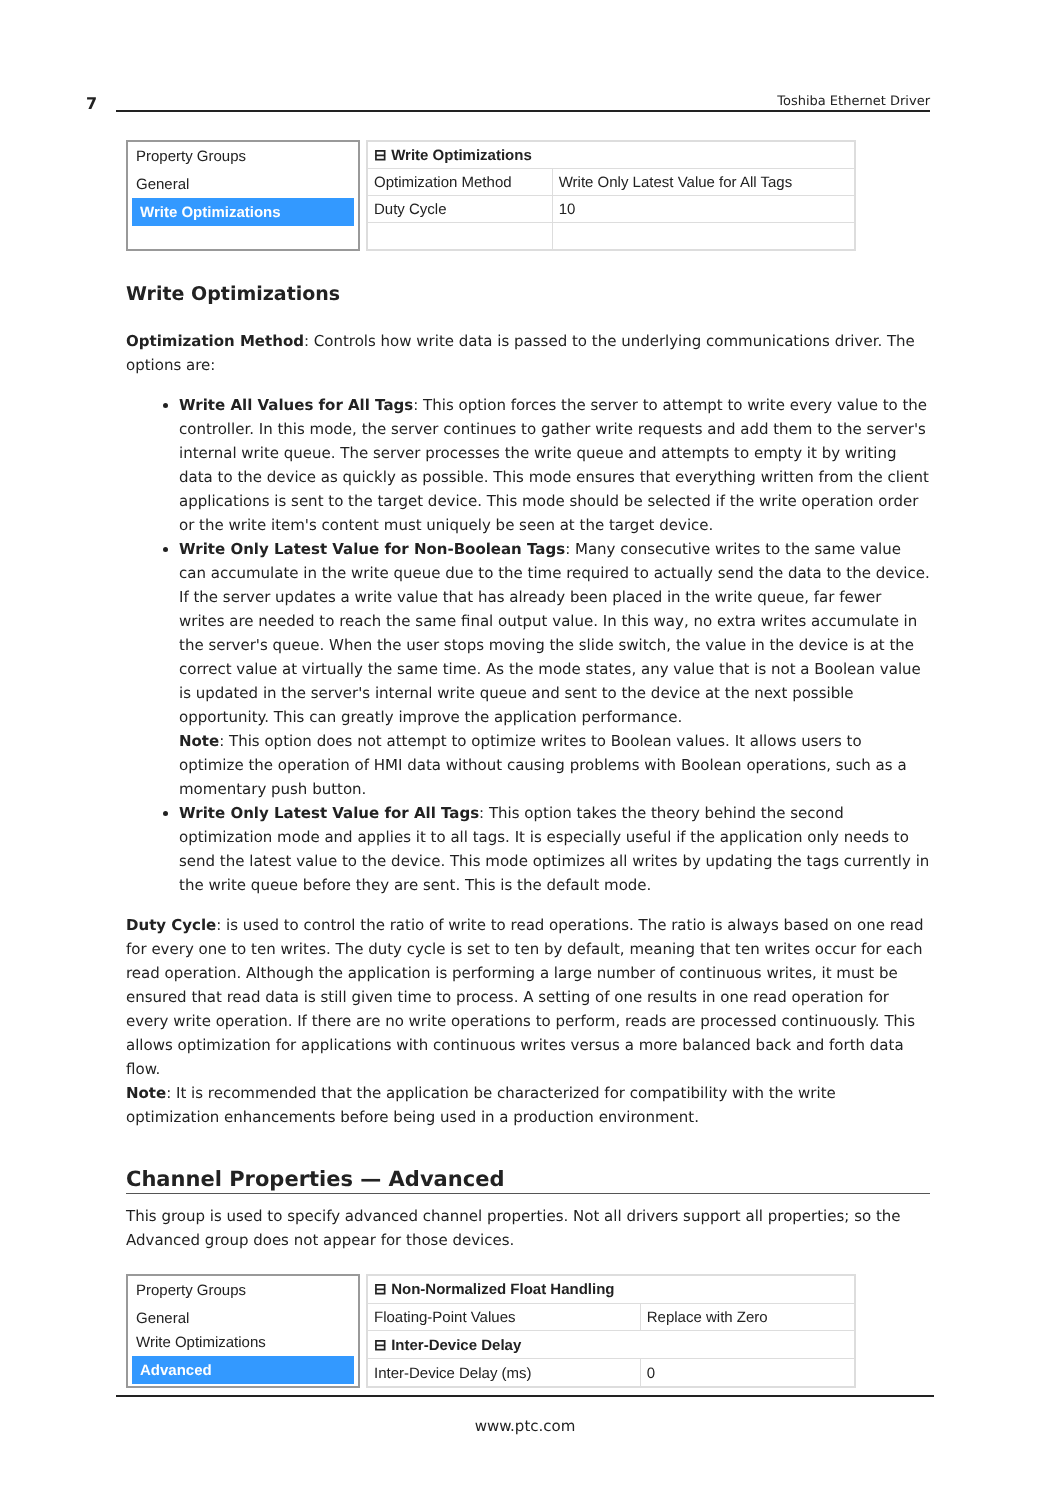7 Toshiba Ethernet Driver
Property Groups
General
Write Optimizations
| ⊟ Write Optimizations | |
| Optimization Method | Write Only Latest Value for All Tags |
| Duty Cycle | 10 |
Write Optimizations
Optimization Method: Controls how write data is passed to the underlying communications driver. The options are:
Write All Values for All Tags: This option forces the server to attempt to write every value to the controller. In this mode, the server continues to gather write requests and add them to the server's internal write queue. The server processes the write queue and attempts to empty it by writing data to the device as quickly as possible. This mode ensures that everything written from the client applications is sent to the target device. This mode should be selected if the write operation order or the write item's content must uniquely be seen at the target device.
Write Only Latest Value for Non-Boolean Tags: Many consecutive writes to the same value can accumulate in the write queue due to the time required to actually send the data to the device. If the server updates a write value that has already been placed in the write queue, far fewer writes are needed to reach the same final output value. In this way, no extra writes accumulate in the server's queue. When the user stops moving the slide switch, the value in the device is at the correct value at virtually the same time. As the mode states, any value that is not a Boolean value is updated in the server's internal write queue and sent to the device at the next possible opportunity. This can greatly improve the application performance.
Note: This option does not attempt to optimize writes to Boolean values. It allows users to optimize the operation of HMI data without causing problems with Boolean operations, such as a momentary push button.
Write Only Latest Value for All Tags: This option takes the theory behind the second optimization mode and applies it to all tags. It is especially useful if the application only needs to send the latest value to the device. This mode optimizes all writes by updating the tags currently in the write queue before they are sent. This is the default mode.
Duty Cycle: is used to control the ratio of write to read operations. The ratio is always based on one read for every one to ten writes. The duty cycle is set to ten by default, meaning that ten writes occur for each read operation. Although the application is performing a large number of continuous writes, it must be ensured that read data is still given time to process. A setting of one results in one read operation for every write operation. If there are no write operations to perform, reads are processed continuously. This allows optimization for applications with continuous writes versus a more balanced back and forth data flow.
Note: It is recommended that the application be characterized for compatibility with the write optimization enhancements before being used in a production environment.
Channel Properties — Advanced
This group is used to specify advanced channel properties. Not all drivers support all properties; so the Advanced group does not appear for those devices.
Property Groups
General
Write Optimizations
Advanced
| ⊟ Non-Normalized Float Handling | |
| Floating-Point Values | Replace with Zero |
| ⊟ Inter-Device Delay | |
| Inter-Device Delay (ms) | 0 |
www.ptc.com